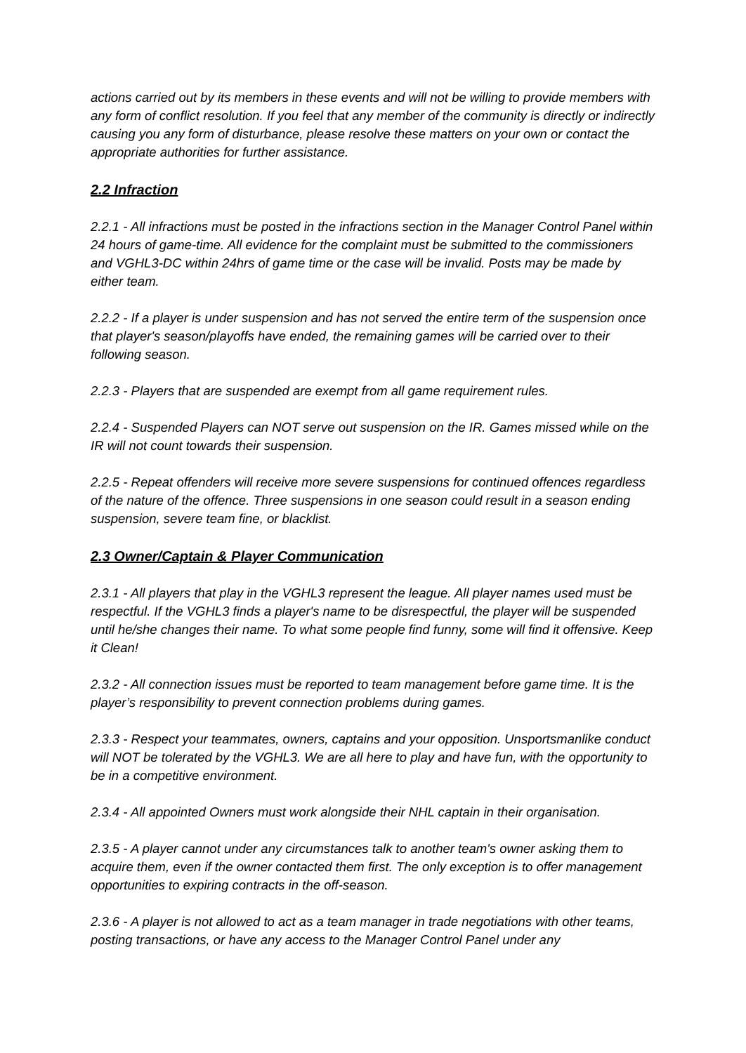actions carried out by its members in these events and will not be willing to provide members with any form of conflict resolution. If you feel that any member of the community is directly or indirectly causing you any form of disturbance, please resolve these matters on your own or contact the appropriate authorities for further assistance.
2.2 Infraction
2.2.1 - All infractions must be posted in the infractions section in the Manager Control Panel within 24 hours of game-time. All evidence for the complaint must be submitted to the commissioners and VGHL3-DC within 24hrs of game time or the case will be invalid. Posts may be made by either team.
2.2.2 - If a player is under suspension and has not served the entire term of the suspension once that player's season/playoffs have ended, the remaining games will be carried over to their following season.
2.2.3 - Players that are suspended are exempt from all game requirement rules.
2.2.4 - Suspended Players can NOT serve out suspension on the IR. Games missed while on the IR will not count towards their suspension.
2.2.5 - Repeat offenders will receive more severe suspensions for continued offences regardless of the nature of the offence. Three suspensions in one season could result in a season ending suspension, severe team fine, or blacklist.
2.3 Owner/Captain & Player Communication
2.3.1 - All players that play in the VGHL3 represent the league. All player names used must be respectful. If the VGHL3 finds a player's name to be disrespectful, the player will be suspended until he/she changes their name. To what some people find funny, some will find it offensive. Keep it Clean!
2.3.2 - All connection issues must be reported to team management before game time. It is the player’s responsibility to prevent connection problems during games.
2.3.3 - Respect your teammates, owners, captains and your opposition. Unsportsmanlike conduct will NOT be tolerated by the VGHL3. We are all here to play and have fun, with the opportunity to be in a competitive environment.
2.3.4 - All appointed Owners must work alongside their NHL captain in their organisation.
2.3.5 - A player cannot under any circumstances talk to another team's owner asking them to acquire them, even if the owner contacted them first. The only exception is to offer management opportunities to expiring contracts in the off-season.
2.3.6 - A player is not allowed to act as a team manager in trade negotiations with other teams, posting transactions, or have any access to the Manager Control Panel under any